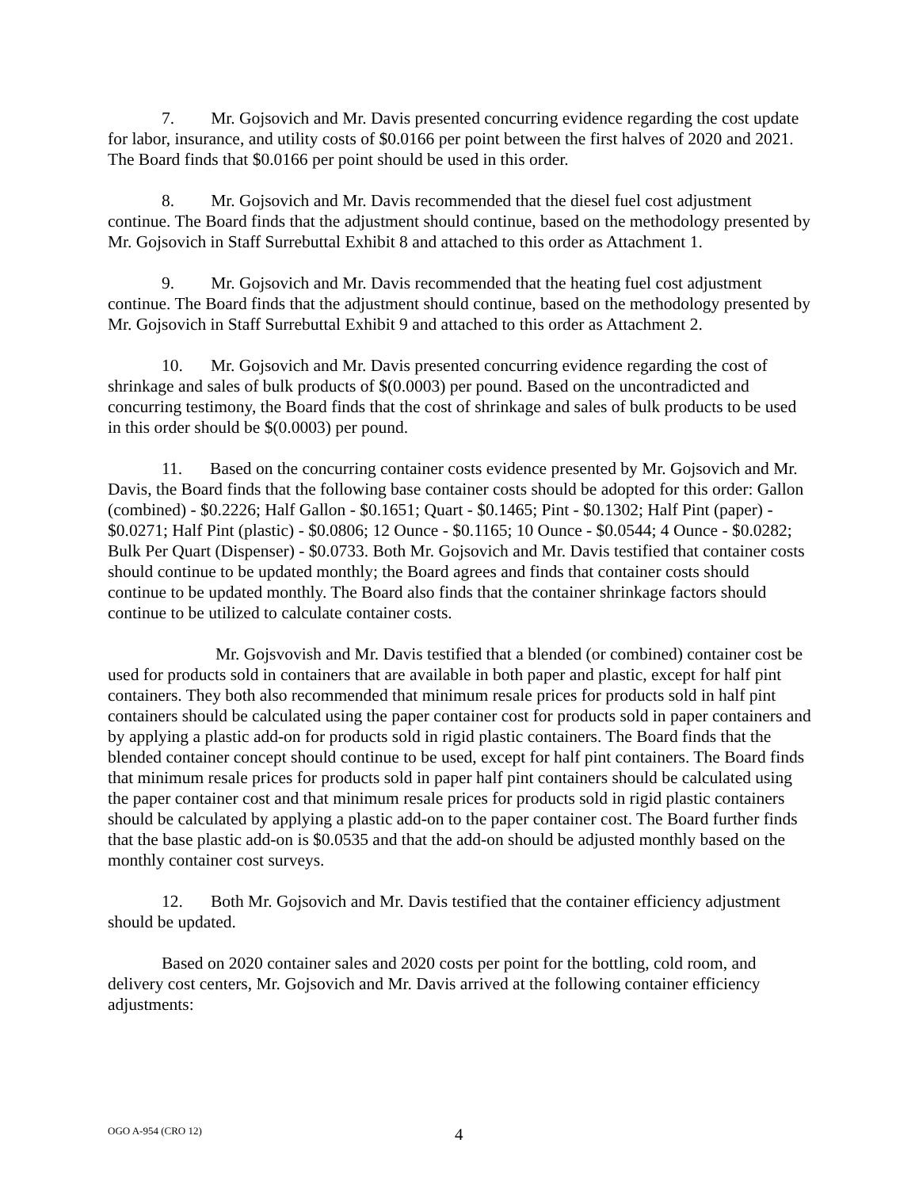7. Mr. Gojsovich and Mr. Davis presented concurring evidence regarding the cost update for labor, insurance, and utility costs of $0.0166 per point between the first halves of 2020 and 2021. The Board finds that $0.0166 per point should be used in this order.
8. Mr. Gojsovich and Mr. Davis recommended that the diesel fuel cost adjustment continue. The Board finds that the adjustment should continue, based on the methodology presented by Mr. Gojsovich in Staff Surrebuttal Exhibit 8 and attached to this order as Attachment 1.
9. Mr. Gojsovich and Mr. Davis recommended that the heating fuel cost adjustment continue. The Board finds that the adjustment should continue, based on the methodology presented by Mr. Gojsovich in Staff Surrebuttal Exhibit 9 and attached to this order as Attachment 2.
10. Mr. Gojsovich and Mr. Davis presented concurring evidence regarding the cost of shrinkage and sales of bulk products of $(0.0003) per pound. Based on the uncontradicted and concurring testimony, the Board finds that the cost of shrinkage and sales of bulk products to be used in this order should be $(0.0003) per pound.
11. Based on the concurring container costs evidence presented by Mr. Gojsovich and Mr. Davis, the Board finds that the following base container costs should be adopted for this order: Gallon (combined) - $0.2226; Half Gallon - $0.1651; Quart - $0.1465; Pint - $0.1302; Half Pint (paper) - $0.0271; Half Pint (plastic) - $0.0806; 12 Ounce - $0.1165; 10 Ounce - $0.0544; 4 Ounce - $0.0282; Bulk Per Quart (Dispenser) - $0.0733. Both Mr. Gojsovich and Mr. Davis testified that container costs should continue to be updated monthly; the Board agrees and finds that container costs should continue to be updated monthly. The Board also finds that the container shrinkage factors should continue to be utilized to calculate container costs.
Mr. Gojsvovish and Mr. Davis testified that a blended (or combined) container cost be used for products sold in containers that are available in both paper and plastic, except for half pint containers. They both also recommended that minimum resale prices for products sold in half pint containers should be calculated using the paper container cost for products sold in paper containers and by applying a plastic add-on for products sold in rigid plastic containers. The Board finds that the blended container concept should continue to be used, except for half pint containers. The Board finds that minimum resale prices for products sold in paper half pint containers should be calculated using the paper container cost and that minimum resale prices for products sold in rigid plastic containers should be calculated by applying a plastic add-on to the paper container cost. The Board further finds that the base plastic add-on is $0.0535 and that the add-on should be adjusted monthly based on the monthly container cost surveys.
12. Both Mr. Gojsovich and Mr. Davis testified that the container efficiency adjustment should be updated.
Based on 2020 container sales and 2020 costs per point for the bottling, cold room, and delivery cost centers, Mr. Gojsovich and Mr. Davis arrived at the following container efficiency adjustments:
OGO A-954 (CRO 12) 4